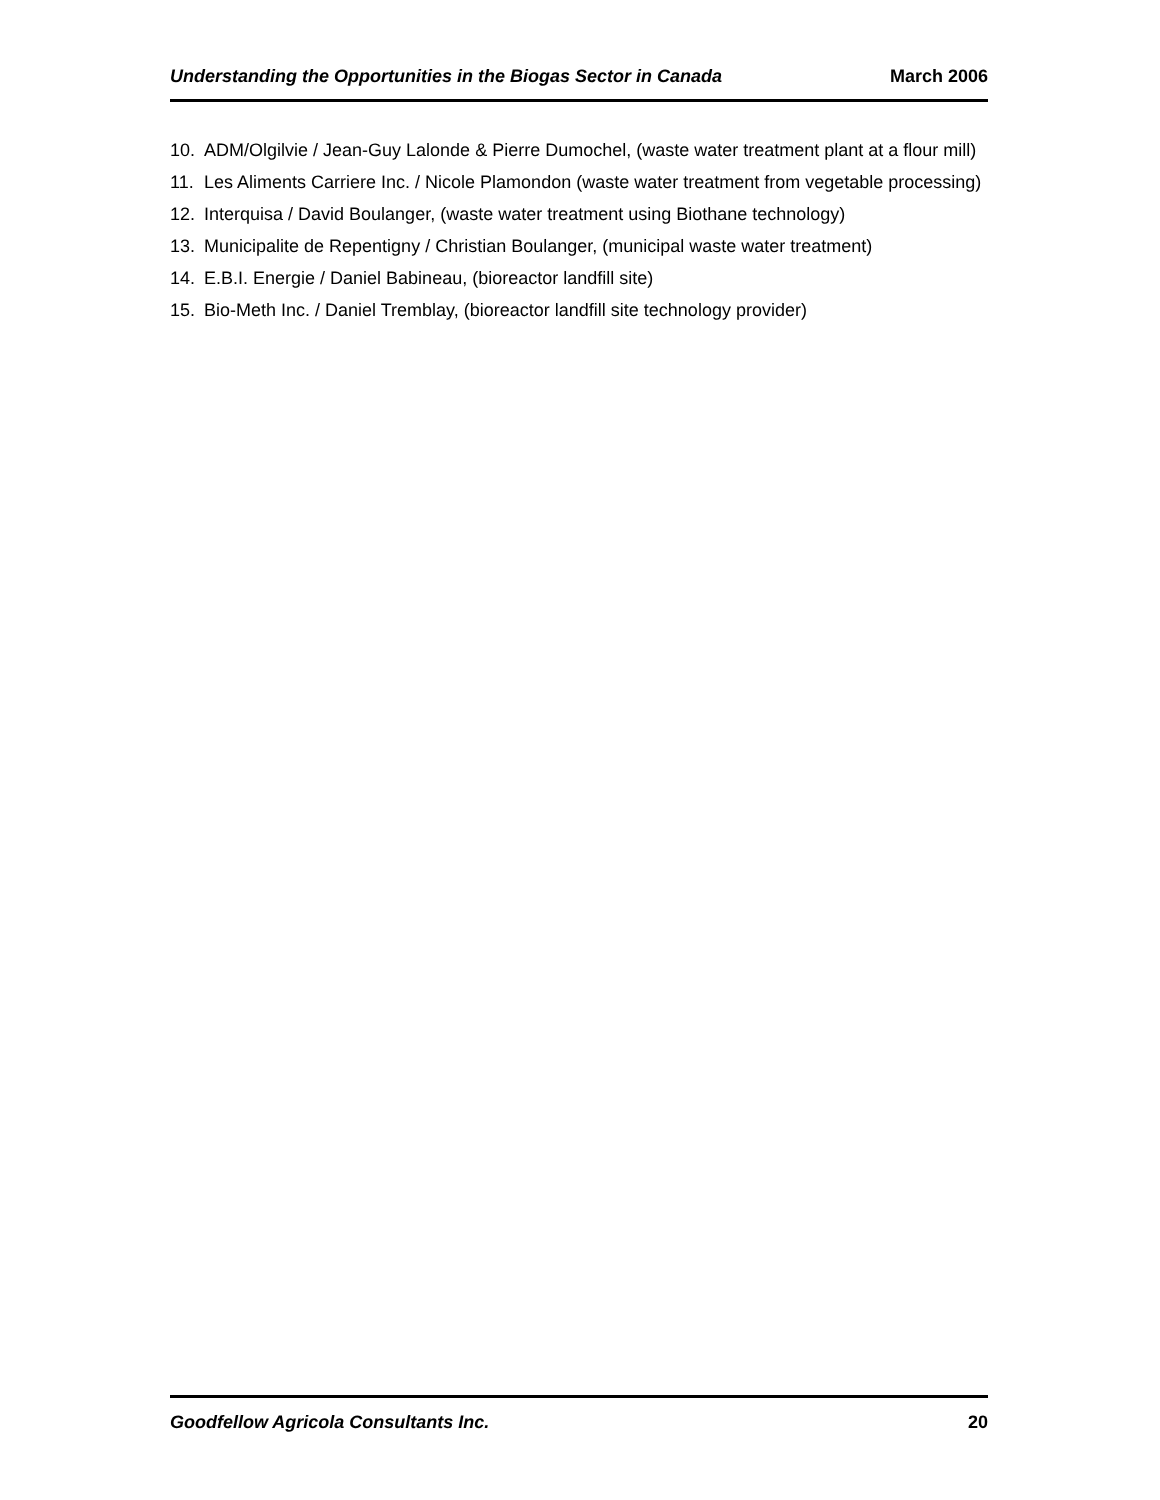Understanding the Opportunities in the Biogas Sector in Canada March 2006
10. ADM/Olgilvie / Jean-Guy Lalonde & Pierre Dumochel, (waste water treatment plant at a flour mill)
11. Les Aliments Carriere Inc. / Nicole Plamondon (waste water treatment from vegetable processing)
12. Interquisa / David Boulanger, (waste water treatment using Biothane technology)
13. Municipalite de Repentigny / Christian Boulanger, (municipal waste water treatment)
14. E.B.I. Energie / Daniel Babineau, (bioreactor landfill site)
15. Bio-Meth Inc. / Daniel Tremblay, (bioreactor landfill site technology provider)
Goodfellow Agricola Consultants Inc. 20